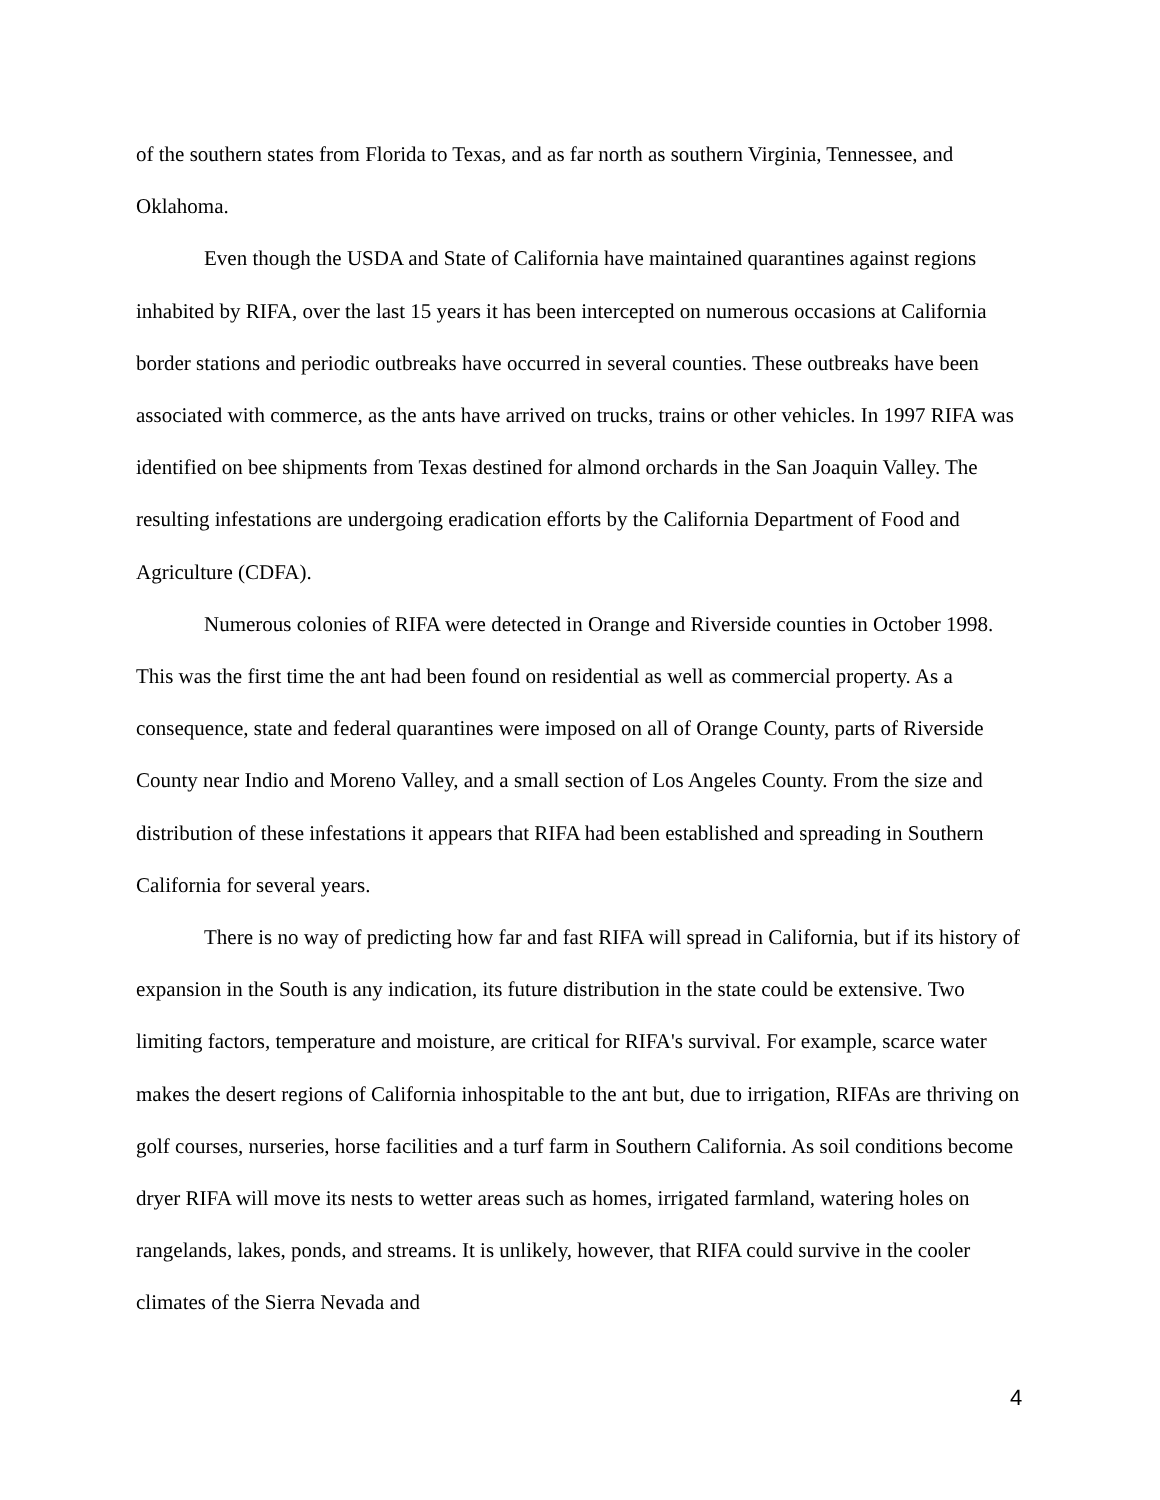of the southern states from Florida to Texas, and as far north as southern Virginia, Tennessee, and Oklahoma.
Even though the USDA and State of California have maintained quarantines against regions inhabited by RIFA, over the last 15 years it has been intercepted on numerous occasions at California border stations and periodic outbreaks have occurred in several counties. These outbreaks have been associated with commerce, as the ants have arrived on trucks, trains or other vehicles. In 1997 RIFA was identified on bee shipments from Texas destined for almond orchards in the San Joaquin Valley. The resulting infestations are undergoing eradication efforts by the California Department of Food and Agriculture (CDFA).
Numerous colonies of RIFA were detected in Orange and Riverside counties in October 1998. This was the first time the ant had been found on residential as well as commercial property. As a consequence, state and federal quarantines were imposed on all of Orange County, parts of Riverside County near Indio and Moreno Valley, and a small section of Los Angeles County. From the size and distribution of these infestations it appears that RIFA had been established and spreading in Southern California for several years.
There is no way of predicting how far and fast RIFA will spread in California, but if its history of expansion in the South is any indication, its future distribution in the state could be extensive. Two limiting factors, temperature and moisture, are critical for RIFA's survival. For example, scarce water makes the desert regions of California inhospitable to the ant but, due to irrigation, RIFAs are thriving on golf courses, nurseries, horse facilities and a turf farm in Southern California. As soil conditions become dryer RIFA will move its nests to wetter areas such as homes, irrigated farmland, watering holes on rangelands, lakes, ponds, and streams. It is unlikely, however, that RIFA could survive in the cooler climates of the Sierra Nevada and
4